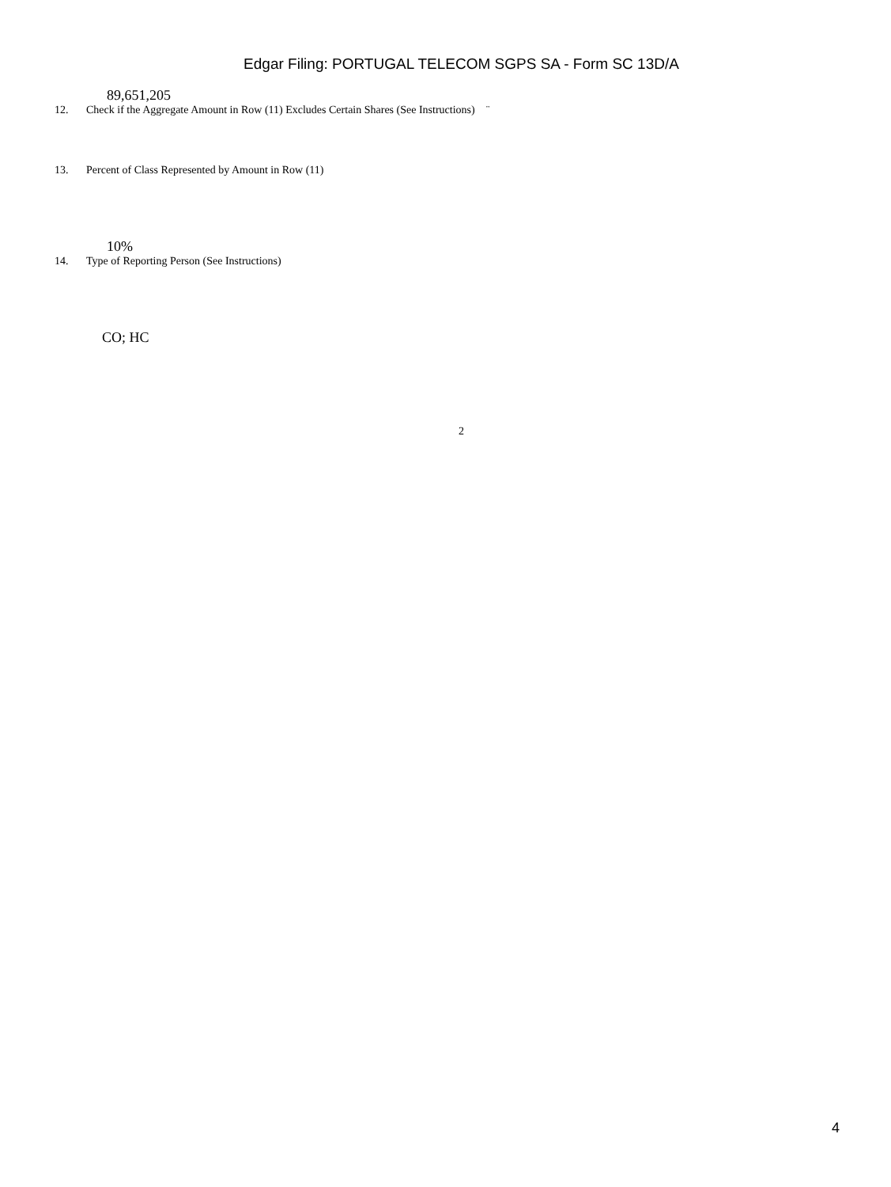Edgar Filing: PORTUGAL TELECOM SGPS SA - Form SC 13D/A
89,651,205
12. Check if the Aggregate Amount in Row (11) Excludes Certain Shares (See Instructions) ¨
13. Percent of Class Represented by Amount in Row (11)
10%
14. Type of Reporting Person (See Instructions)
CO; HC
2
4